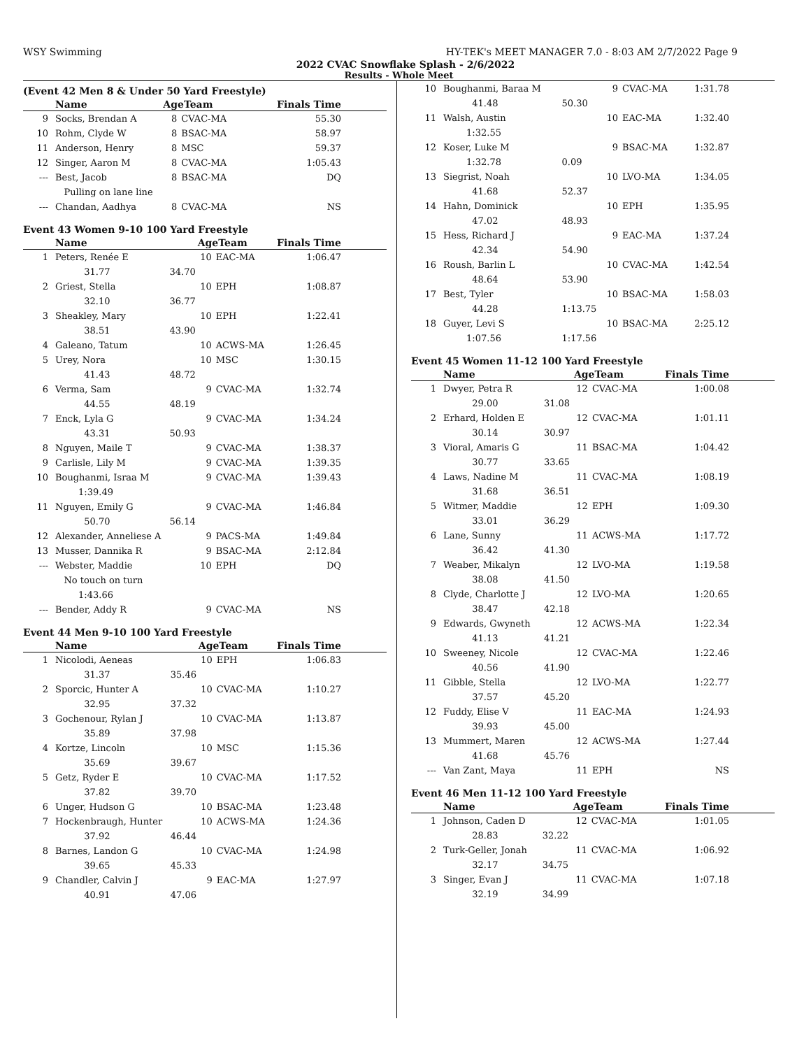WSY Swimming HY-TEK's MEET MANAGER 7.0 - 8:03 AM 2/7/2022 Page 9
2022 CVAC Snowflake Splash - 2/6/2022
Results - Whole Meet
(Event 42 Men 8 & Under 50 Yard Freestyle)
| | Name | | AgeTeam | | Finals Time |
| --- | --- | --- | --- | --- | --- |
| 9 | Socks, Brendan A | | 8 | CVAC-MA | 55.30 |
| 10 | Rohm, Clyde W | | 8 | BSAC-MA | 58.97 |
| 11 | Anderson, Henry | | 8 | MSC | 59.37 |
| 12 | Singer, Aaron M | | 8 | CVAC-MA | 1:05.43 |
| --- | Best, Jacob | | 8 | BSAC-MA | DQ |
| | Pulling on lane line | | | | |
| --- | Chandan, Aadhya | | 8 | CVAC-MA | NS |
Event 43 Women 9-10 100 Yard Freestyle
| | Name | | AgeTeam | | Finals Time |
| --- | --- | --- | --- | --- | --- |
| 1 | Peters, Renée E | | 10 | EAC-MA | 1:06.47 |
| | 31.77 | 34.70 | | | |
| 2 | Griest, Stella | | 10 | EPH | 1:08.87 |
| | 32.10 | 36.77 | | | |
| 3 | Sheakley, Mary | | 10 | EPH | 1:22.41 |
| | 38.51 | 43.90 | | | |
| 4 | Galeano, Tatum | | 10 | ACWS-MA | 1:26.45 |
| 5 | Urey, Nora | | 10 | MSC | 1:30.15 |
| | 41.43 | 48.72 | | | |
| 6 | Verma, Sam | | 9 | CVAC-MA | 1:32.74 |
| | 44.55 | 48.19 | | | |
| 7 | Enck, Lyla G | | 9 | CVAC-MA | 1:34.24 |
| | 43.31 | 50.93 | | | |
| 8 | Nguyen, Maile T | | 9 | CVAC-MA | 1:38.37 |
| 9 | Carlisle, Lily M | | 9 | CVAC-MA | 1:39.35 |
| 10 | Boughanmi, Israa M | | 9 | CVAC-MA | 1:39.43 |
| | 1:39.49 | | | | |
| 11 | Nguyen, Emily G | | 9 | CVAC-MA | 1:46.84 |
| | 50.70 | 56.14 | | | |
| 12 | Alexander, Anneliese A | | 9 | PACS-MA | 1:49.84 |
| 13 | Musser, Dannika R | | 9 | BSAC-MA | 2:12.84 |
| --- | Webster, Maddie | | 10 | EPH | DQ |
| | No touch on turn | | | | |
| | 1:43.66 | | | | |
| --- | Bender, Addy R | | 9 | CVAC-MA | NS |
Event 44 Men 9-10 100 Yard Freestyle
| | Name | | AgeTeam | | Finals Time |
| --- | --- | --- | --- | --- | --- |
| 1 | Nicolodi, Aeneas | | 10 | EPH | 1:06.83 |
| | 31.37 | 35.46 | | | |
| 2 | Sporcic, Hunter A | | 10 | CVAC-MA | 1:10.27 |
| | 32.95 | 37.32 | | | |
| 3 | Gochenour, Rylan J | | 10 | CVAC-MA | 1:13.87 |
| | 35.89 | 37.98 | | | |
| 4 | Kortze, Lincoln | | 10 | MSC | 1:15.36 |
| | 35.69 | 39.67 | | | |
| 5 | Getz, Ryder E | | 10 | CVAC-MA | 1:17.52 |
| | 37.82 | 39.70 | | | |
| 6 | Unger, Hudson G | | 10 | BSAC-MA | 1:23.48 |
| 7 | Hockenbraugh, Hunter | | 10 | ACWS-MA | 1:24.36 |
| | 37.92 | 46.44 | | | |
| 8 | Barnes, Landon G | | 10 | CVAC-MA | 1:24.98 |
| | 39.65 | 45.33 | | | |
| 9 | Chandler, Calvin J | | 9 | EAC-MA | 1:27.97 |
| | 40.91 | 47.06 | | | |
| 10 | Boughanmi, Baraa M | | 9 | CVAC-MA | 1:31.78 |
| | 41.48 | 50.30 | | | |
| 11 | Walsh, Austin | | 10 | EAC-MA | 1:32.40 |
| | 1:32.55 | | | | |
| 12 | Koser, Luke M | | 9 | BSAC-MA | 1:32.87 |
| | 1:32.78 | 0.09 | | | |
| 13 | Siegrist, Noah | | 10 | LVO-MA | 1:34.05 |
| | 41.68 | 52.37 | | | |
| 14 | Hahn, Dominick | | 10 | EPH | 1:35.95 |
| | 47.02 | 48.93 | | | |
| 15 | Hess, Richard J | | 9 | EAC-MA | 1:37.24 |
| | 42.34 | 54.90 | | | |
| 16 | Roush, Barlin L | | 10 | CVAC-MA | 1:42.54 |
| | 48.64 | 53.90 | | | |
| 17 | Best, Tyler | | 10 | BSAC-MA | 1:58.03 |
| | 44.28 | 1:13.75 | | | |
| 18 | Guyer, Levi S | | 10 | BSAC-MA | 2:25.12 |
| | 1:07.56 | 1:17.56 | | | |
Event 45 Women 11-12 100 Yard Freestyle
| | Name | | AgeTeam | | Finals Time |
| --- | --- | --- | --- | --- | --- |
| 1 | Dwyer, Petra R | | 12 | CVAC-MA | 1:00.08 |
| | 29.00 | 31.08 | | | |
| 2 | Erhard, Holden E | | 12 | CVAC-MA | 1:01.11 |
| | 30.14 | 30.97 | | | |
| 3 | Vioral, Amaris G | | 11 | BSAC-MA | 1:04.42 |
| | 30.77 | 33.65 | | | |
| 4 | Laws, Nadine M | | 11 | CVAC-MA | 1:08.19 |
| | 31.68 | 36.51 | | | |
| 5 | Witmer, Maddie | | 12 | EPH | 1:09.30 |
| | 33.01 | 36.29 | | | |
| 6 | Lane, Sunny | | 11 | ACWS-MA | 1:17.72 |
| | 36.42 | 41.30 | | | |
| 7 | Weaber, Mikalyn | | 12 | LVO-MA | 1:19.58 |
| | 38.08 | 41.50 | | | |
| 8 | Clyde, Charlotte J | | 12 | LVO-MA | 1:20.65 |
| | 38.47 | 42.18 | | | |
| 9 | Edwards, Gwyneth | | 12 | ACWS-MA | 1:22.34 |
| | 41.13 | 41.21 | | | |
| 10 | Sweeney, Nicole | | 12 | CVAC-MA | 1:22.46 |
| | 40.56 | 41.90 | | | |
| 11 | Gibble, Stella | | 12 | LVO-MA | 1:22.77 |
| | 37.57 | 45.20 | | | |
| 12 | Fuddy, Elise V | | 11 | EAC-MA | 1:24.93 |
| | 39.93 | 45.00 | | | |
| 13 | Mummert, Maren | | 12 | ACWS-MA | 1:27.44 |
| | 41.68 | 45.76 | | | |
| --- | Van Zant, Maya | | 11 | EPH | NS |
Event 46 Men 11-12 100 Yard Freestyle
| | Name | | AgeTeam | | Finals Time |
| --- | --- | --- | --- | --- | --- |
| 1 | Johnson, Caden D | | 12 | CVAC-MA | 1:01.05 |
| | 28.83 | 32.22 | | | |
| 2 | Turk-Geller, Jonah | | 11 | CVAC-MA | 1:06.92 |
| | 32.17 | 34.75 | | | |
| 3 | Singer, Evan J | | 11 | CVAC-MA | 1:07.18 |
| | 32.19 | 34.99 | | | |